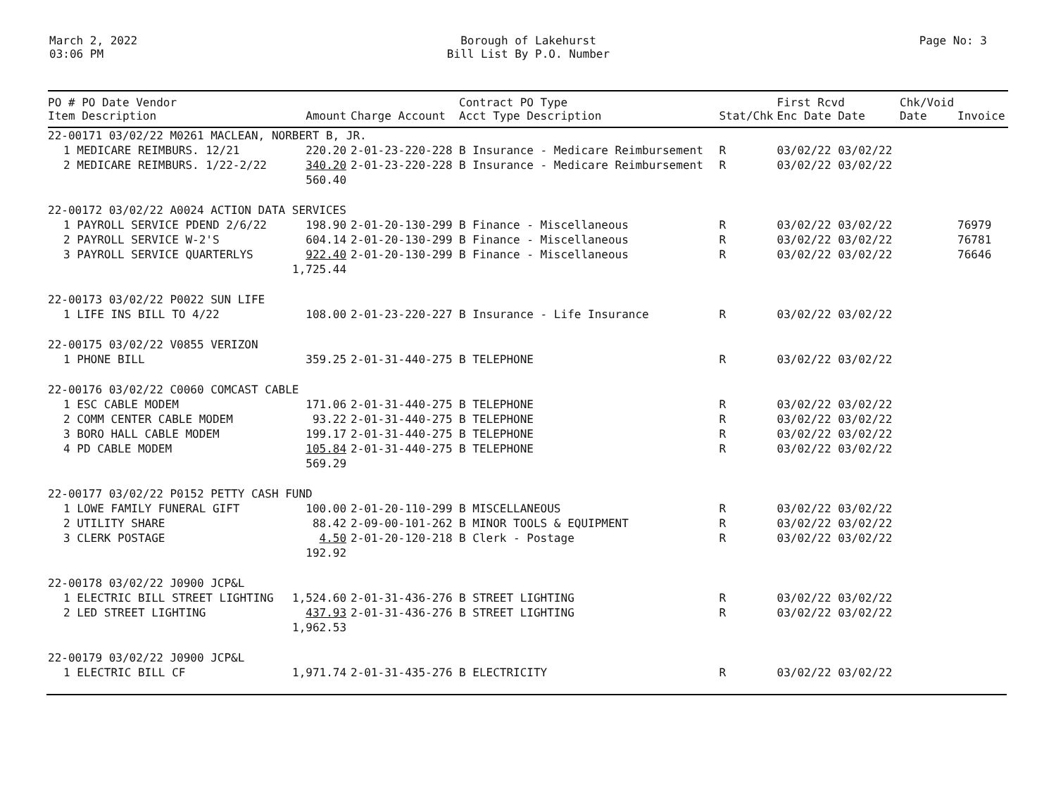March 2, 2022
03:06 PM
Borough of Lakehurst
Bill List By P.O. Number
Page No: 3
| PO # PO Date Vendor Item Description | Amount | Charge Account | Contract PO Type Acct Type Description | Stat/Chk | First Rcvd Enc Date Date | Chk/Void Date | Invoice |
| --- | --- | --- | --- | --- | --- | --- | --- |
| 22-00171 03/02/22 M0261 MACLEAN, NORBERT B, JR. | | | | | | | |
| 1 MEDICARE REIMBURS. 12/21 | 220.20 | 2-01-23-220-228 | B Insurance - Medicare Reimbursement | R | 03/02/22 03/02/22 | | |
| 2 MEDICARE REIMBURS. 1/22-2/22 | 340.20 | 2-01-23-220-228 | B Insurance - Medicare Reimbursement | R | 03/02/22 03/02/22 | | |
| | 560.40 | | | | | | |
| 22-00172 03/02/22 A0024 ACTION DATA SERVICES | | | | | | | |
| 1 PAYROLL SERVICE PDEND 2/6/22 | 198.90 | 2-01-20-130-299 | B Finance - Miscellaneous | R | 03/02/22 03/02/22 | | 76979 |
| 2 PAYROLL SERVICE W-2'S | 604.14 | 2-01-20-130-299 | B Finance - Miscellaneous | R | 03/02/22 03/02/22 | | 76781 |
| 3 PAYROLL SERVICE QUARTERLYS | 922.40 | 2-01-20-130-299 | B Finance - Miscellaneous | R | 03/02/22 03/02/22 | | 76646 |
| | 1,725.44 | | | | | | |
| 22-00173 03/02/22 P0022 SUN LIFE | | | | | | | |
| 1 LIFE INS BILL TO 4/22 | 108.00 | 2-01-23-220-227 | B Insurance - Life Insurance | R | 03/02/22 03/02/22 | | |
| 22-00175 03/02/22 V0855 VERIZON | | | | | | | |
| 1 PHONE BILL | 359.25 | 2-01-31-440-275 | B TELEPHONE | R | 03/02/22 03/02/22 | | |
| 22-00176 03/02/22 C0060 COMCAST CABLE | | | | | | | |
| 1 ESC CABLE MODEM | 171.06 | 2-01-31-440-275 | B TELEPHONE | R | 03/02/22 03/02/22 | | |
| 2 COMM CENTER CABLE MODEM | 93.22 | 2-01-31-440-275 | B TELEPHONE | R | 03/02/22 03/02/22 | | |
| 3 BORO HALL CABLE MODEM | 199.17 | 2-01-31-440-275 | B TELEPHONE | R | 03/02/22 03/02/22 | | |
| 4 PD CABLE MODEM | 105.84 | 2-01-31-440-275 | B TELEPHONE | R | 03/02/22 03/02/22 | | |
| | 569.29 | | | | | | |
| 22-00177 03/02/22 P0152 PETTY CASH FUND | | | | | | | |
| 1 LOWE FAMILY FUNERAL GIFT | 100.00 | 2-01-20-110-299 | B MISCELLANEOUS | R | 03/02/22 03/02/22 | | |
| 2 UTILITY SHARE | 88.42 | 2-09-00-101-262 | B MINOR TOOLS & EQUIPMENT | R | 03/02/22 03/02/22 | | |
| 3 CLERK POSTAGE | 4.50 | 2-01-20-120-218 | B Clerk - Postage | R | 03/02/22 03/02/22 | | |
| | 192.92 | | | | | | |
| 22-00178 03/02/22 J0900 JCP&L | | | | | | | |
| 1 ELECTRIC BILL STREET LIGHTING | 1,524.60 | 2-01-31-436-276 | B STREET LIGHTING | R | 03/02/22 03/02/22 | | |
| 2 LED STREET LIGHTING | 437.93 | 2-01-31-436-276 | B STREET LIGHTING | R | 03/02/22 03/02/22 | | |
| | 1,962.53 | | | | | | |
| 22-00179 03/02/22 J0900 JCP&L | | | | | | | |
| 1 ELECTRIC BILL CF | 1,971.74 | 2-01-31-435-276 | B ELECTRICITY | R | 03/02/22 03/02/22 | | |